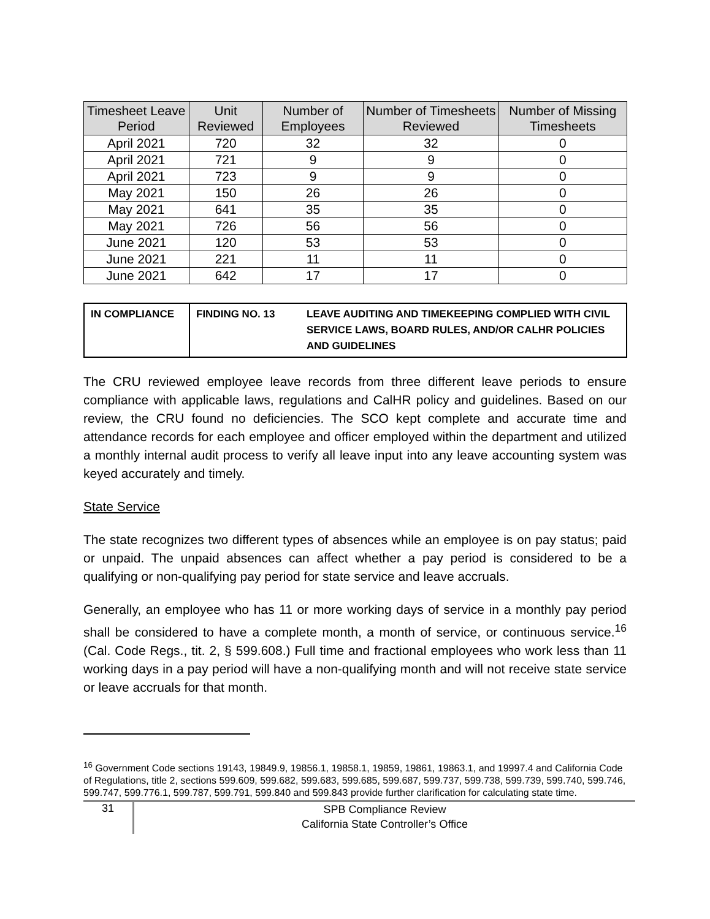| Timesheet Leave Period | Unit Reviewed | Number of Employees | Number of Timesheets Reviewed | Number of Missing Timesheets |
| --- | --- | --- | --- | --- |
| April 2021 | 720 | 32 | 32 | 0 |
| April 2021 | 721 | 9 | 9 | 0 |
| April 2021 | 723 | 9 | 9 | 0 |
| May 2021 | 150 | 26 | 26 | 0 |
| May 2021 | 641 | 35 | 35 | 0 |
| May 2021 | 726 | 56 | 56 | 0 |
| June 2021 | 120 | 53 | 53 | 0 |
| June 2021 | 221 | 11 | 11 | 0 |
| June 2021 | 642 | 17 | 17 | 0 |
| IN COMPLIANCE | FINDING NO. 13 | LEAVE AUDITING AND TIMEKEEPING COMPLIED WITH CIVIL SERVICE LAWS, BOARD RULES, AND/OR CALHR POLICIES AND GUIDELINES |
The CRU reviewed employee leave records from three different leave periods to ensure compliance with applicable laws, regulations and CalHR policy and guidelines. Based on our review, the CRU found no deficiencies. The SCO kept complete and accurate time and attendance records for each employee and officer employed within the department and utilized a monthly internal audit process to verify all leave input into any leave accounting system was keyed accurately and timely.
State Service
The state recognizes two different types of absences while an employee is on pay status; paid or unpaid. The unpaid absences can affect whether a pay period is considered to be a qualifying or non-qualifying pay period for state service and leave accruals.
Generally, an employee who has 11 or more working days of service in a monthly pay period shall be considered to have a complete month, a month of service, or continuous service.<sup>16</sup> (Cal. Code Regs., tit. 2, § 599.608.) Full time and fractional employees who work less than 11 working days in a pay period will have a non-qualifying month and will not receive state service or leave accruals for that month.
<sup>16</sup> Government Code sections 19143, 19849.9, 19856.1, 19858.1, 19859, 19861, 19863.1, and 19997.4 and California Code of Regulations, title 2, sections 599.609, 599.682, 599.683, 599.685, 599.687, 599.737, 599.738, 599.739, 599.740, 599.746, 599.747, 599.776.1, 599.787, 599.791, 599.840 and 599.843 provide further clarification for calculating state time.
31
SPB Compliance Review
California State Controller’s Office